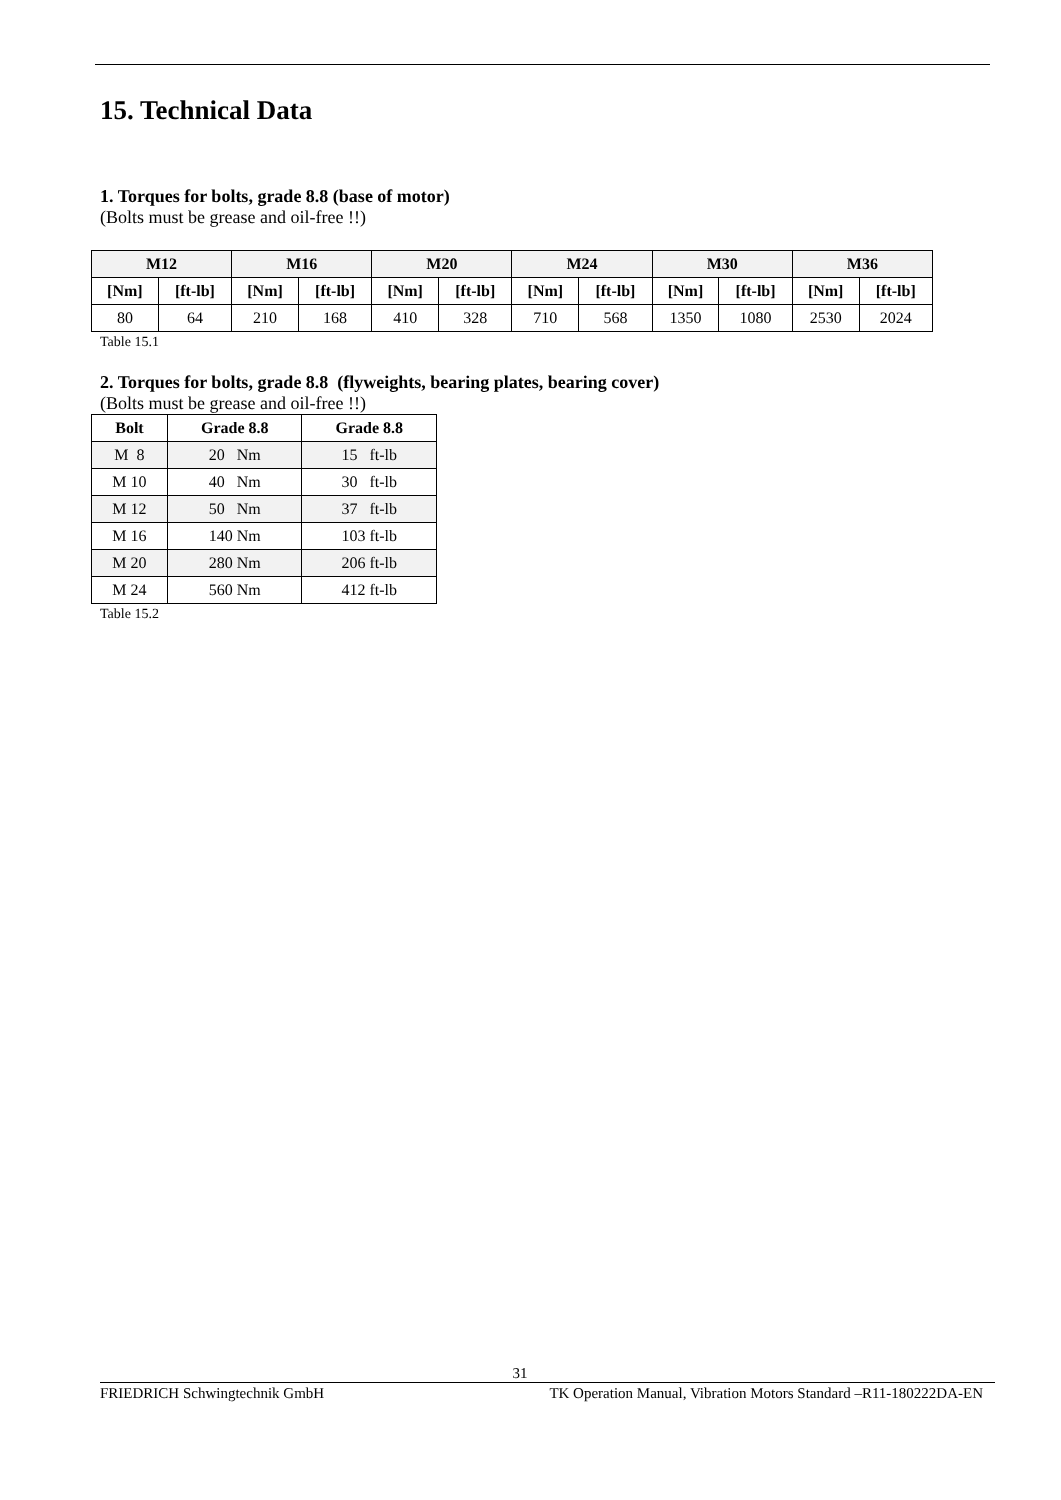15. Technical Data
1. Torques for bolts, grade 8.8 (base of motor)
(Bolts must be grease and oil-free !!)
| M12 | | M16 | | M20 | | M24 | | M30 | | M36 | |
| --- | --- | --- | --- | --- | --- | --- | --- | --- | --- | --- | --- |
| [Nm] | [ft-lb] | [Nm] | [ft-lb] | [Nm] | [ft-lb] | [Nm] | [ft-lb] | [Nm] | [ft-lb] | [Nm] | [ft-lb] |
| 80 | 64 | 210 | 168 | 410 | 328 | 710 | 568 | 1350 | 1080 | 2530 | 2024 |
Table 15.1
2. Torques for bolts, grade 8.8 (flyweights, bearing plates, bearing cover)
(Bolts must be grease and oil-free !!)
| Bolt | Grade 8.8 | Grade 8.8 |
| --- | --- | --- |
| M 8 | 20 Nm | 15 ft-lb |
| M 10 | 40 Nm | 30 ft-lb |
| M 12 | 50 Nm | 37 ft-lb |
| M 16 | 140 Nm | 103 ft-lb |
| M 20 | 280 Nm | 206 ft-lb |
| M 24 | 560 Nm | 412 ft-lb |
Table 15.2
31
FRIEDRICH Schwingtechnik GmbH TK Operation Manual, Vibration Motors Standard –R11-180222DA-EN